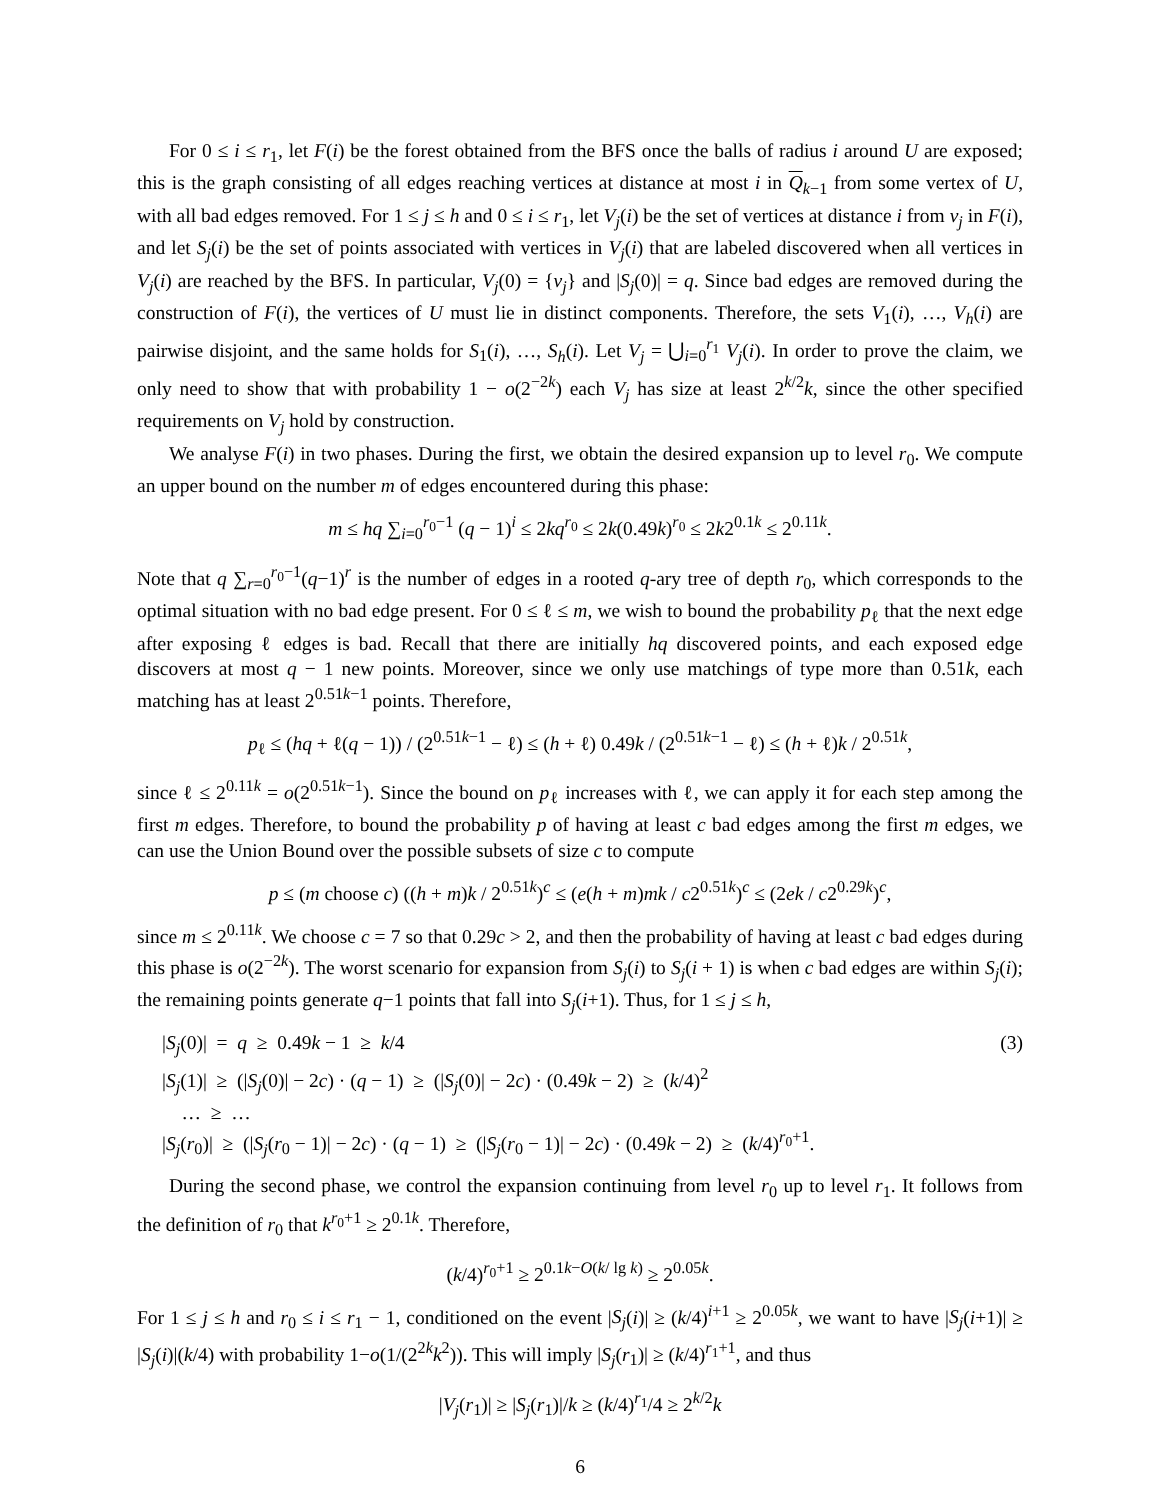For 0 ≤ i ≤ r<sub>1</sub>, let F(i) be the forest obtained from the BFS once the balls of radius i around U are exposed; this is the graph consisting of all edges reaching vertices at distance at most i in Q<sub>k−1</sub> from some vertex of U, with all bad edges removed. For 1 ≤ j ≤ h and 0 ≤ i ≤ r<sub>1</sub>, let V<sub>j</sub>(i) be the set of vertices at distance i from v<sub>j</sub> in F(i), and let S<sub>j</sub>(i) be the set of points associated with vertices in V<sub>j</sub>(i) that are labeled discovered when all vertices in V<sub>j</sub>(i) are reached by the BFS. In particular, V<sub>j</sub>(0) = {v<sub>j</sub>} and |S<sub>j</sub>(0)| = q. Since bad edges are removed during the construction of F(i), the vertices of U must lie in distinct components. Therefore, the sets V<sub>1</sub>(i), …, V<sub>h</sub>(i) are pairwise disjoint, and the same holds for S<sub>1</sub>(i), …, S<sub>h</sub>(i). Let V<sub>j</sub> = ⋃<sub>i=0</sub><sup>r<sub>1</sub></sup> V<sub>j</sub>(i). In order to prove the claim, we only need to show that with probability 1 − o(2<sup>−2k</sup>) each V<sub>j</sub> has size at least 2<sup>k/2</sup>k, since the other specified requirements on V<sub>j</sub> hold by construction.
We analyse F(i) in two phases. During the first, we obtain the desired expansion up to level r<sub>0</sub>. We compute an upper bound on the number m of edges encountered during this phase:
m ≤ hq ∑<sub>i=0</sub><sup>r<sub>0</sub>−1</sup> (q − 1)<sup>i</sup> ≤ 2kq<sup>r<sub>0</sub></sup> ≤ 2k(0.49k)<sup>r<sub>0</sub></sup> ≤ 2k2<sup>0.1k</sup> ≤ 2<sup>0.11k</sup>.
Note that q ∑<sub>r=0</sub><sup>r<sub>0</sub>−1</sup>(q−1)<sup>r</sup> is the number of edges in a rooted q-ary tree of depth r<sub>0</sub>, which corresponds to the optimal situation with no bad edge present. For 0 ≤ ℓ ≤ m, we wish to bound the probability p<sub>ℓ</sub> that the next edge after exposing ℓ edges is bad. Recall that there are initially hq discovered points, and each exposed edge discovers at most q − 1 new points. Moreover, since we only use matchings of type more than 0.51k, each matching has at least 2<sup>0.51k−1</sup> points. Therefore,
p<sub>ℓ</sub> ≤ (hq + ℓ(q − 1)) / (2<sup>0.51k−1</sup> − ℓ) ≤ (h + ℓ) 0.49k / (2<sup>0.51k−1</sup> − ℓ) ≤ (h + ℓ)k / 2<sup>0.51k</sup>,
since ℓ ≤ 2<sup>0.11k</sup> = o(2<sup>0.51k−1</sup>). Since the bound on p<sub>ℓ</sub> increases with ℓ, we can apply it for each step among the first m edges. Therefore, to bound the probability p of having at least c bad edges among the first m edges, we can use the Union Bound over the possible subsets of size c to compute
p ≤ (m choose c) ((h + m)k / 2<sup>0.51k</sup>)<sup>c</sup> ≤ (e(h + m)mk / c2<sup>0.51k</sup>)<sup>c</sup> ≤ (2ek / c2<sup>0.29k</sup>)<sup>c</sup>,
since m ≤ 2<sup>0.11k</sup>. We choose c = 7 so that 0.29c > 2, and then the probability of having at least c bad edges during this phase is o(2<sup>−2k</sup>). The worst scenario for expansion from S<sub>j</sub>(i) to S<sub>j</sub>(i + 1) is when c bad edges are within S<sub>j</sub>(i); the remaining points generate q−1 points that fall into S<sub>j</sub>(i+1). Thus, for 1 ≤ j ≤ h,
|S<sub>j</sub>(0)| = q ≥ 0.49k − 1 ≥ k/4 |S<sub>j</sub>(1)| ≥ (|S<sub>j</sub>(0)| − 2c) · (q − 1) ≥ (|S<sub>j</sub>(0)| − 2c) · (0.49k − 2) ≥ (k/4)<sup>2</sup> … ≥ … |S<sub>j</sub>(r<sub>0</sub>)| ≥ (|S<sub>j</sub>(r<sub>0</sub> − 1)| − 2c) · (q − 1) ≥ (|S<sub>j</sub>(r<sub>0</sub> − 1)| − 2c) · (0.49k − 2) ≥ (k/4)<sup>r<sub>0</sub>+1</sup>.
(3)
During the second phase, we control the expansion continuing from level r<sub>0</sub> up to level r<sub>1</sub>. It follows from the definition of r<sub>0</sub> that k<sup>r<sub>0</sub>+1</sup> ≥ 2<sup>0.1k</sup>. Therefore,
(k/4)<sup>r<sub>0</sub>+1</sup> ≥ 2<sup>0.1k−O(k/ lg k)</sup> ≥ 2<sup>0.05k</sup>.
For 1 ≤ j ≤ h and r<sub>0</sub> ≤ i ≤ r<sub>1</sub> − 1, conditioned on the event |S<sub>j</sub>(i)| ≥ (k/4)<sup>i+1</sup> ≥ 2<sup>0.05k</sup>, we want to have |S<sub>j</sub>(i+1)| ≥ |S<sub>j</sub>(i)|(k/4) with probability 1−o(1/(2<sup>2k</sup>k<sup>2</sup>)). This will imply |S<sub>j</sub>(r<sub>1</sub>)| ≥ (k/4)<sup>r<sub>1</sub>+1</sup>, and thus
|V<sub>j</sub>(r<sub>1</sub>)| ≥ |S<sub>j</sub>(r<sub>1</sub>)|/k ≥ (k/4)<sup>r<sub>1</sub></sup>/4 ≥ 2<sup>k/2</sup>k
6